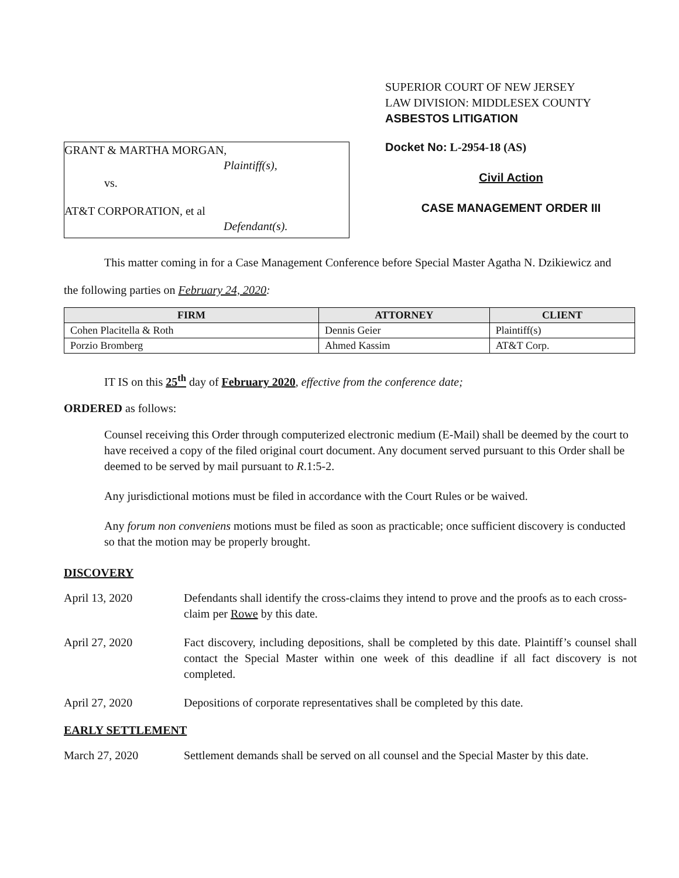GRANT & MARTHA MORGAN,
Plaintiff(s),
vs.
AT&T CORPORATION, et al
Defendant(s).
SUPERIOR COURT OF NEW JERSEY
LAW DIVISION: MIDDLESEX COUNTY
ASBESTOS LITIGATION
Docket No: L-2954-18 (AS)
Civil Action
CASE MANAGEMENT ORDER III
This matter coming in for a Case Management Conference before Special Master Agatha N. Dzikiewicz and
the following parties on February 24, 2020:
| FIRM | ATTORNEY | CLIENT |
| --- | --- | --- |
| Cohen Placitella & Roth | Dennis Geier | Plaintiff(s) |
| Porzio Bromberg | Ahmed Kassim | AT&T Corp. |
IT IS on this 25<sup>th</sup> day of February 2020, effective from the conference date;
ORDERED as follows:
Counsel receiving this Order through computerized electronic medium (E-Mail) shall be deemed by the court to have received a copy of the filed original court document. Any document served pursuant to this Order shall be deemed to be served by mail pursuant to R.1:5-2.
Any jurisdictional motions must be filed in accordance with the Court Rules or be waived.
Any forum non conveniens motions must be filed as soon as practicable; once sufficient discovery is conducted so that the motion may be properly brought.
DISCOVERY
April 13, 2020 Defendants shall identify the cross-claims they intend to prove and the proofs as to each cross-claim per Rowe by this date.
April 27, 2020 Fact discovery, including depositions, shall be completed by this date. Plaintiff’s counsel shall contact the Special Master within one week of this deadline if all fact discovery is not completed.
April 27, 2020 Depositions of corporate representatives shall be completed by this date.
EARLY SETTLEMENT
March 27, 2020 Settlement demands shall be served on all counsel and the Special Master by this date.